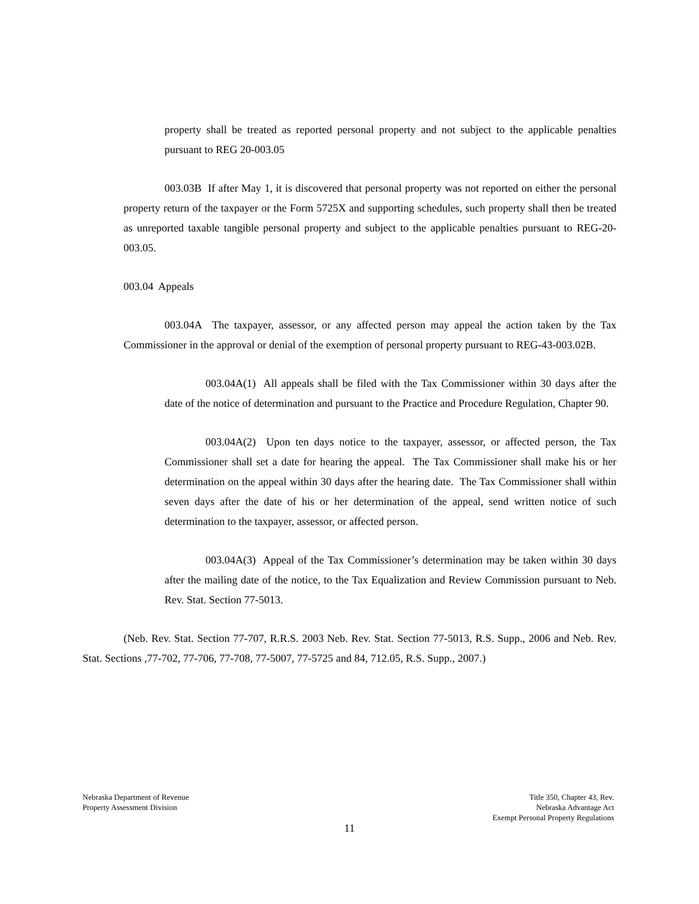property shall be treated as reported personal property and not subject to the applicable penalties pursuant to REG 20-003.05
003.03B If after May 1, it is discovered that personal property was not reported on either the personal property return of the taxpayer or the Form 5725X and supporting schedules, such property shall then be treated as unreported taxable tangible personal property and subject to the applicable penalties pursuant to REG-20-003.05.
003.04 Appeals
003.04A The taxpayer, assessor, or any affected person may appeal the action taken by the Tax Commissioner in the approval or denial of the exemption of personal property pursuant to REG-43-003.02B.
003.04A(1) All appeals shall be filed with the Tax Commissioner within 30 days after the date of the notice of determination and pursuant to the Practice and Procedure Regulation, Chapter 90.
003.04A(2) Upon ten days notice to the taxpayer, assessor, or affected person, the Tax Commissioner shall set a date for hearing the appeal. The Tax Commissioner shall make his or her determination on the appeal within 30 days after the hearing date. The Tax Commissioner shall within seven days after the date of his or her determination of the appeal, send written notice of such determination to the taxpayer, assessor, or affected person.
003.04A(3) Appeal of the Tax Commissioner’s determination may be taken within 30 days after the mailing date of the notice, to the Tax Equalization and Review Commission pursuant to Neb. Rev. Stat. Section 77-5013.
(Neb. Rev. Stat. Section 77-707, R.R.S. 2003 Neb. Rev. Stat. Section 77-5013, R.S. Supp., 2006 and Neb. Rev. Stat. Sections ,77-702, 77-706, 77-708, 77-5007, 77-5725 and 84, 712.05, R.S. Supp., 2007.)
Nebraska Department of Revenue
Property Assessment Division
Title 350, Chapter 43, Rev.
Nebraska Advantage Act
Exempt Personal Property Regulations
11